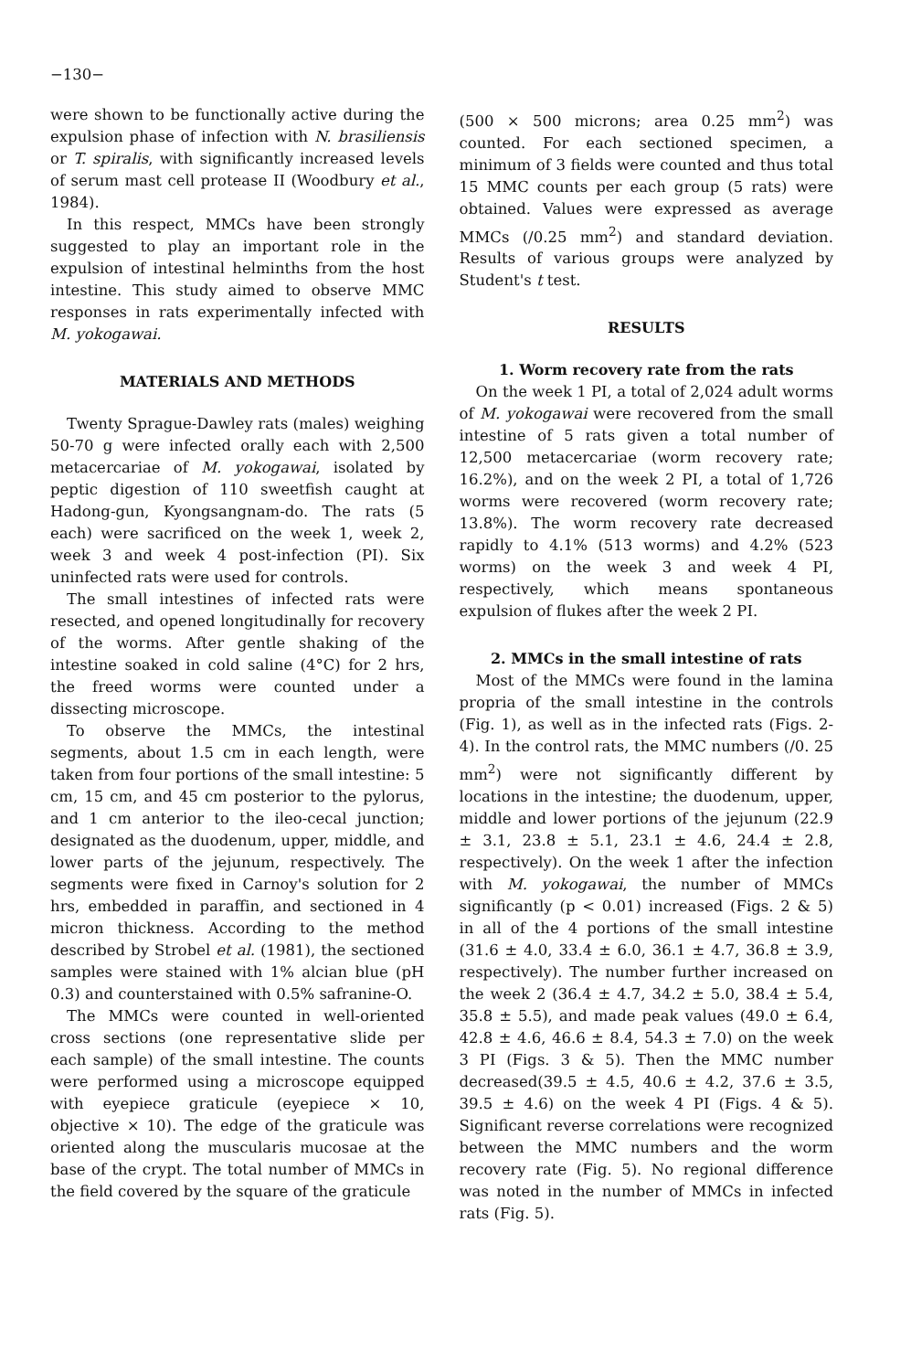−130−
were shown to be functionally active during the expulsion phase of infection with N. brasiliensis or T. spiralis, with significantly increased levels of serum mast cell protease II (Woodbury et al., 1984).
In this respect, MMCs have been strongly suggested to play an important role in the expulsion of intestinal helminths from the host intestine. This study aimed to observe MMC responses in rats experimentally infected with M. yokogawai.
MATERIALS AND METHODS
Twenty Sprague-Dawley rats (males) weighing 50-70 g were infected orally each with 2,500 metacercariae of M. yokogawai, isolated by peptic digestion of 110 sweetfish caught at Hadong-gun, Kyongsangnam-do. The rats (5 each) were sacrificed on the week 1, week 2, week 3 and week 4 post-infection (PI). Six uninfected rats were used for controls.
The small intestines of infected rats were resected, and opened longitudinally for recovery of the worms. After gentle shaking of the intestine soaked in cold saline (4°C) for 2 hrs, the freed worms were counted under a dissecting microscope.
To observe the MMCs, the intestinal segments, about 1.5 cm in each length, were taken from four portions of the small intestine: 5 cm, 15 cm, and 45 cm posterior to the pylorus, and 1 cm anterior to the ileo-cecal junction; designated as the duodenum, upper, middle, and lower parts of the jejunum, respectively. The segments were fixed in Carnoy's solution for 2 hrs, embedded in paraffin, and sectioned in 4 micron thickness. According to the method described by Strobel et al. (1981), the sectioned samples were stained with 1% alcian blue (pH 0.3) and counterstained with 0.5% safranine-O.
The MMCs were counted in well-oriented cross sections (one representative slide per each sample) of the small intestine. The counts were performed using a microscope equipped with eyepiece graticule (eyepiece × 10, objective × 10). The edge of the graticule was oriented along the muscularis mucosae at the base of the crypt. The total number of MMCs in the field covered by the square of the graticule
(500 × 500 microns; area 0.25 mm<sup>2</sup>) was counted. For each sectioned specimen, a minimum of 3 fields were counted and thus total 15 MMC counts per each group (5 rats) were obtained. Values were expressed as average MMCs (/0.25 mm<sup>2</sup>) and standard deviation. Results of various groups were analyzed by Student's t test.
RESULTS
1. Worm recovery rate from the rats
On the week 1 PI, a total of 2,024 adult worms of M. yokogawai were recovered from the small intestine of 5 rats given a total number of 12,500 metacercariae (worm recovery rate; 16.2%), and on the week 2 PI, a total of 1,726 worms were recovered (worm recovery rate; 13.8%). The worm recovery rate decreased rapidly to 4.1% (513 worms) and 4.2% (523 worms) on the week 3 and week 4 PI, respectively, which means spontaneous expulsion of flukes after the week 2 PI.
2. MMCs in the small intestine of rats
Most of the MMCs were found in the lamina propria of the small intestine in the controls (Fig. 1), as well as in the infected rats (Figs. 2-4). In the control rats, the MMC numbers (/0. 25 mm<sup>2</sup>) were not significantly different by locations in the intestine; the duodenum, upper, middle and lower portions of the jejunum (22.9 ± 3.1, 23.8 ± 5.1, 23.1 ± 4.6, 24.4 ± 2.8, respectively). On the week 1 after the infection with M. yokogawai, the number of MMCs significantly (p < 0.01) increased (Figs. 2 & 5) in all of the 4 portions of the small intestine (31.6 ± 4.0, 33.4 ± 6.0, 36.1 ± 4.7, 36.8 ± 3.9, respectively). The number further increased on the week 2 (36.4 ± 4.7, 34.2 ± 5.0, 38.4 ± 5.4, 35.8 ± 5.5), and made peak values (49.0 ± 6.4, 42.8 ± 4.6, 46.6 ± 8.4, 54.3 ± 7.0) on the week 3 PI (Figs. 3 & 5). Then the MMC number decreased(39.5 ± 4.5, 40.6 ± 4.2, 37.6 ± 3.5, 39.5 ± 4.6) on the week 4 PI (Figs. 4 & 5). Significant reverse correlations were recognized between the MMC numbers and the worm recovery rate (Fig. 5). No regional difference was noted in the number of MMCs in infected rats (Fig. 5).